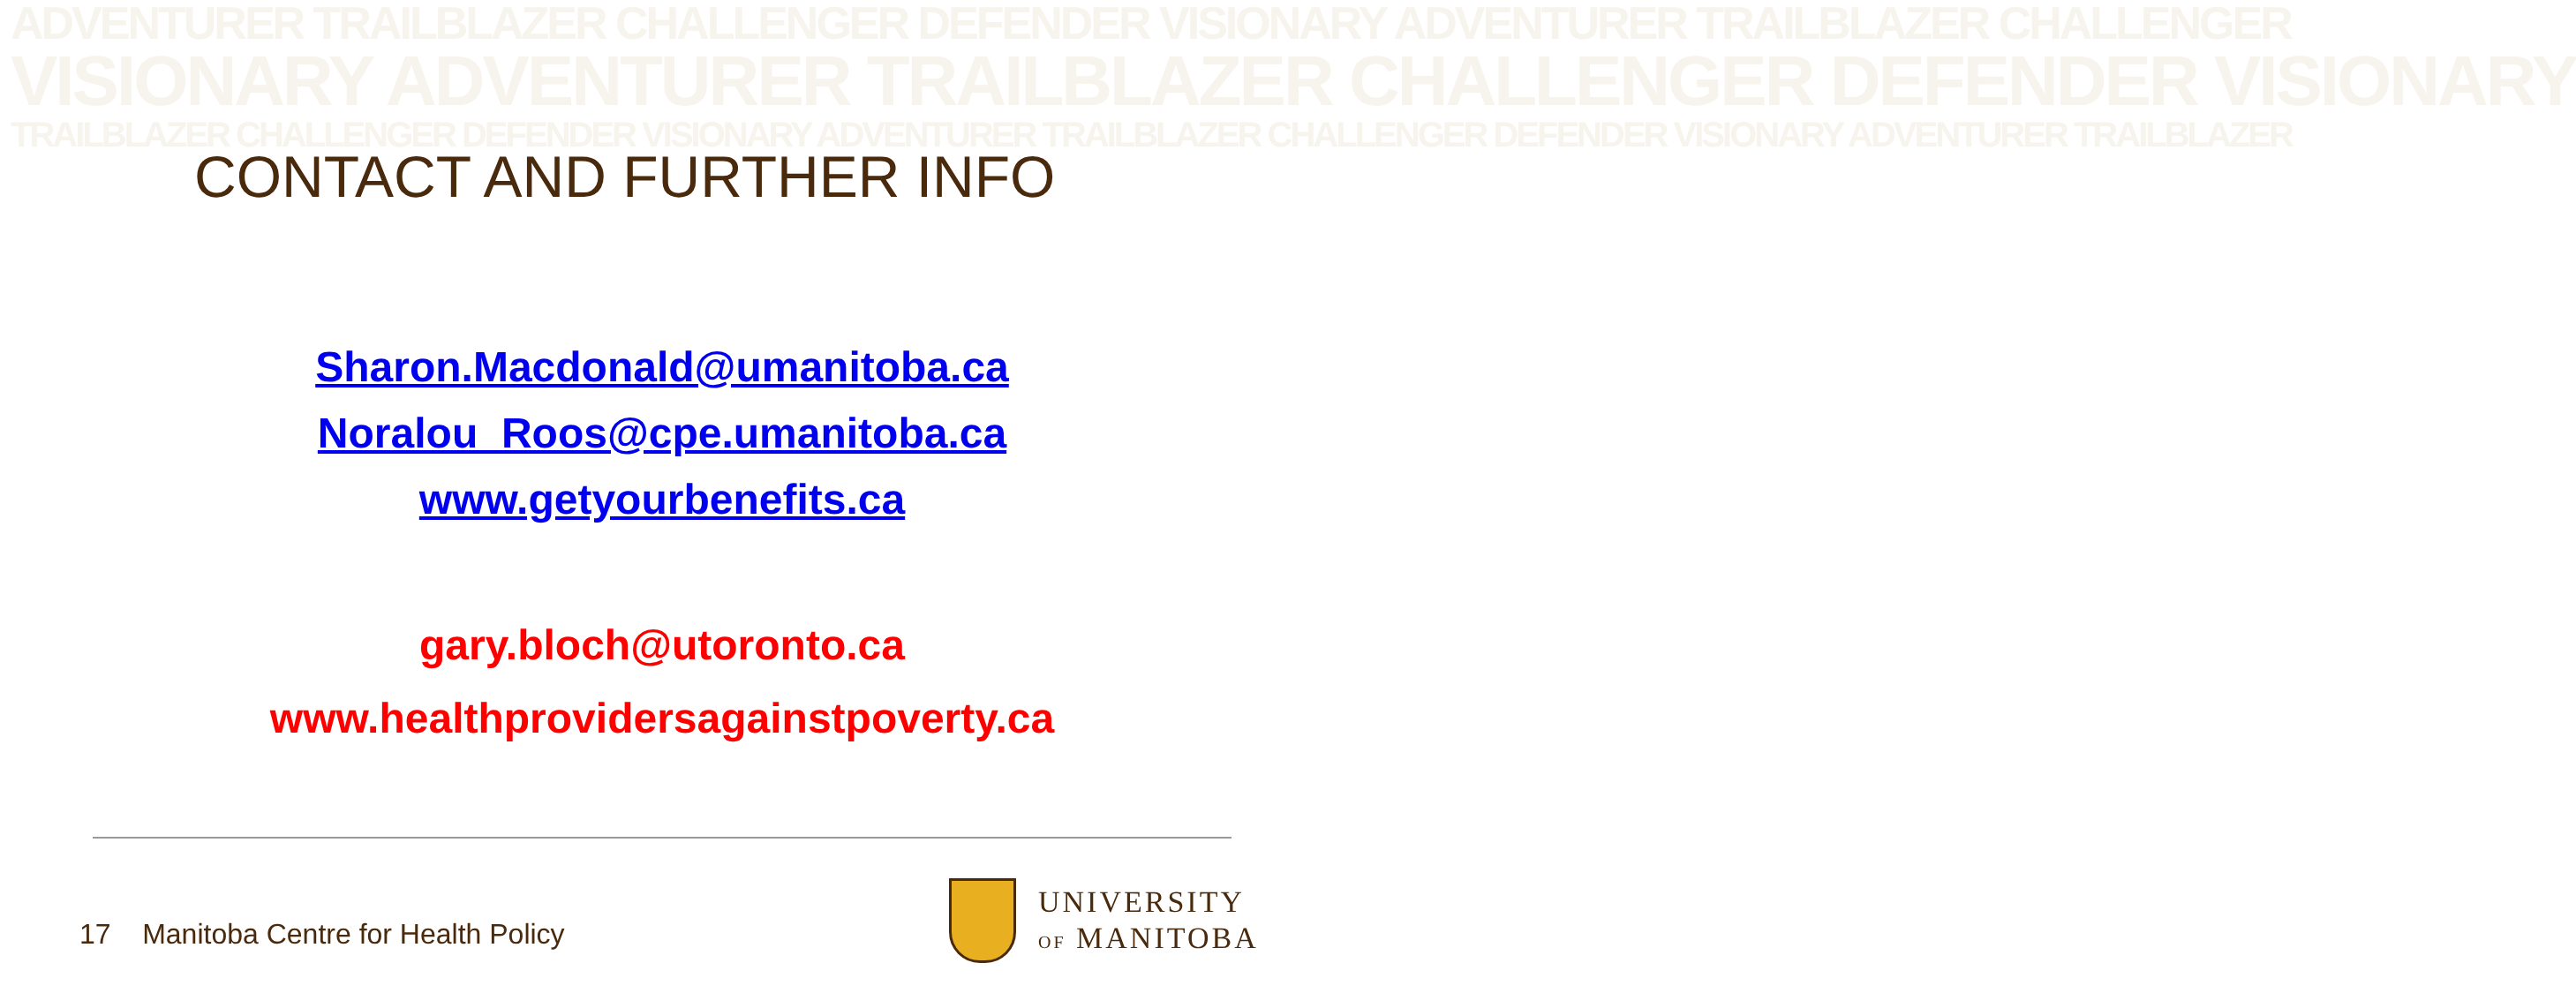ADVENTURER TRAILBLAZER CHALLENGER DEFENDER VISIONARY ADVENTURER TRAILBLAZER CHALLENGER
VISIONARY ADVENTURER TRAILBLAZER CHALLENGER DEFENDER VISIONARY
TRAILBLAZER CHALLENGER DEFENDER VISIONARY ADVENTURER TRAILBLAZER CHALLENGER DEFENDER VISIONARY ADVENTURER TRAILBLAZER
CONTACT AND FURTHER INFO
Sharon.Macdonald@umanitoba.ca
Noralou_Roos@cpe.umanitoba.ca
www.getyourbenefits.ca
gary.bloch@utoronto.ca
www.healthprovidersagainstpoverty.ca
17 Manitoba Centre for Health Policy
UNIVERSITY
OF MANITOBA